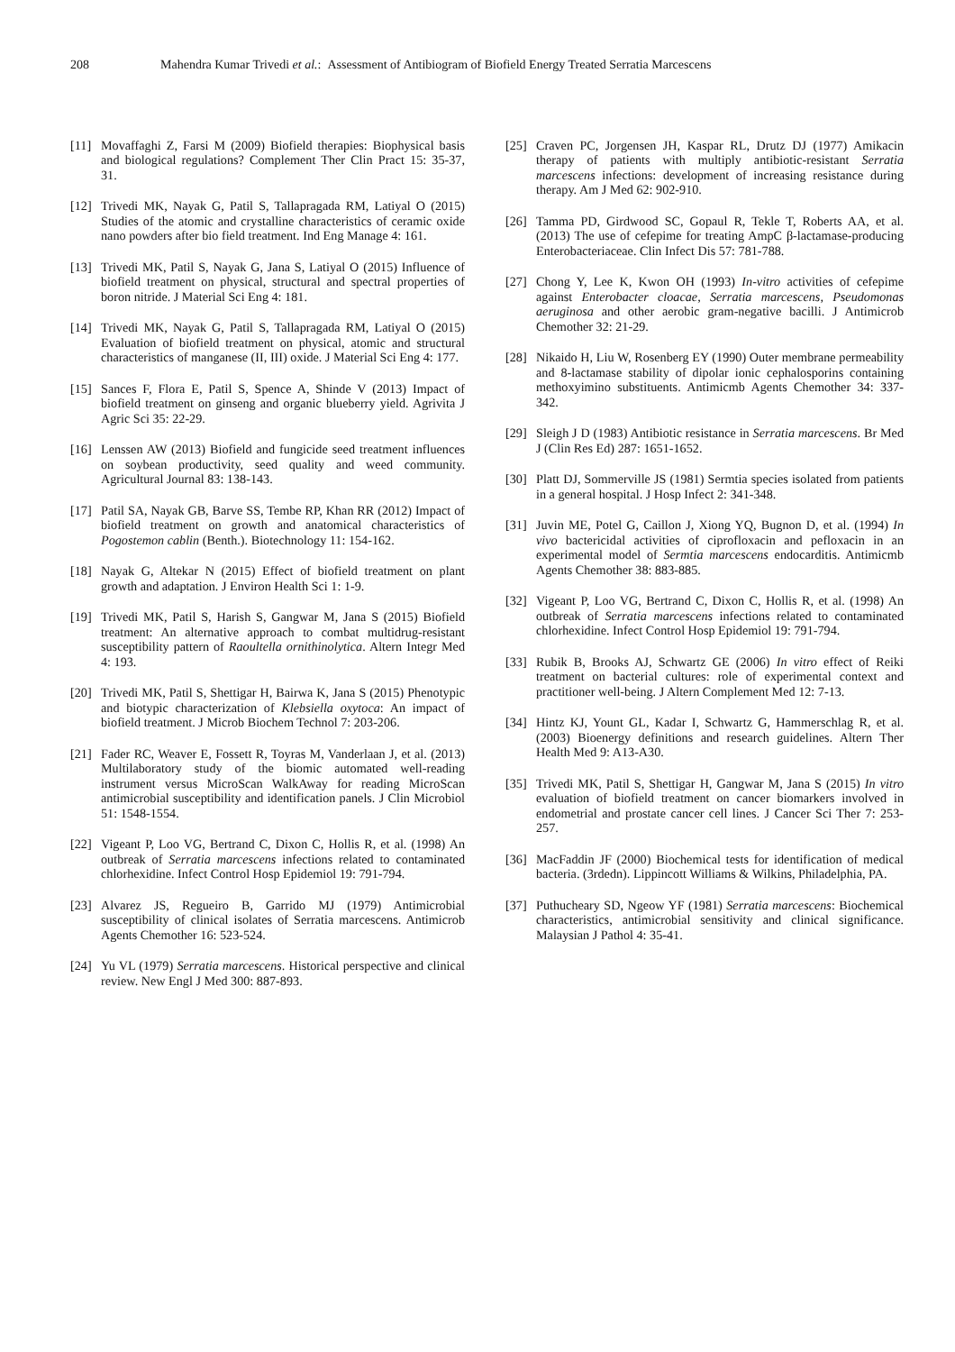208 Mahendra Kumar Trivedi et al.: Assessment of Antibiogram of Biofield Energy Treated Serratia Marcescens
[11] Movaffaghi Z, Farsi M (2009) Biofield therapies: Biophysical basis and biological regulations? Complement Ther Clin Pract 15: 35-37, 31.
[12] Trivedi MK, Nayak G, Patil S, Tallapragada RM, Latiyal O (2015) Studies of the atomic and crystalline characteristics of ceramic oxide nano powders after bio field treatment. Ind Eng Manage 4: 161.
[13] Trivedi MK, Patil S, Nayak G, Jana S, Latiyal O (2015) Influence of biofield treatment on physical, structural and spectral properties of boron nitride. J Material Sci Eng 4: 181.
[14] Trivedi MK, Nayak G, Patil S, Tallapragada RM, Latiyal O (2015) Evaluation of biofield treatment on physical, atomic and structural characteristics of manganese (II, III) oxide. J Material Sci Eng 4: 177.
[15] Sances F, Flora E, Patil S, Spence A, Shinde V (2013) Impact of biofield treatment on ginseng and organic blueberry yield. Agrivita J Agric Sci 35: 22-29.
[16] Lenssen AW (2013) Biofield and fungicide seed treatment influences on soybean productivity, seed quality and weed community. Agricultural Journal 83: 138-143.
[17] Patil SA, Nayak GB, Barve SS, Tembe RP, Khan RR (2012) Impact of biofield treatment on growth and anatomical characteristics of Pogostemon cablin (Benth.). Biotechnology 11: 154-162.
[18] Nayak G, Altekar N (2015) Effect of biofield treatment on plant growth and adaptation. J Environ Health Sci 1: 1-9.
[19] Trivedi MK, Patil S, Harish S, Gangwar M, Jana S (2015) Biofield treatment: An alternative approach to combat multidrug-resistant susceptibility pattern of Raoultella ornithinolytica. Altern Integr Med 4: 193.
[20] Trivedi MK, Patil S, Shettigar H, Bairwa K, Jana S (2015) Phenotypic and biotypic characterization of Klebsiella oxytoca: An impact of biofield treatment. J Microb Biochem Technol 7: 203-206.
[21] Fader RC, Weaver E, Fossett R, Toyras M, Vanderlaan J, et al. (2013) Multilaboratory study of the biomic automated well-reading instrument versus MicroScan WalkAway for reading MicroScan antimicrobial susceptibility and identification panels. J Clin Microbiol 51: 1548-1554.
[22] Vigeant P, Loo VG, Bertrand C, Dixon C, Hollis R, et al. (1998) An outbreak of Serratia marcescens infections related to contaminated chlorhexidine. Infect Control Hosp Epidemiol 19: 791-794.
[23] Alvarez JS, Regueiro B, Garrido MJ (1979) Antimicrobial susceptibility of clinical isolates of Serratia marcescens. Antimicrob Agents Chemother 16: 523-524.
[24] Yu VL (1979) Serratia marcescens. Historical perspective and clinical review. New Engl J Med 300: 887-893.
[25] Craven PC, Jorgensen JH, Kaspar RL, Drutz DJ (1977) Amikacin therapy of patients with multiply antibiotic-resistant Serratia marcescens infections: development of increasing resistance during therapy. Am J Med 62: 902-910.
[26] Tamma PD, Girdwood SC, Gopaul R, Tekle T, Roberts AA, et al. (2013) The use of cefepime for treating AmpC β-lactamase-producing Enterobacteriaceae. Clin Infect Dis 57: 781-788.
[27] Chong Y, Lee K, Kwon OH (1993) In-vitro activities of cefepime against Enterobacter cloacae, Serratia marcescens, Pseudomonas aeruginosa and other aerobic gram-negative bacilli. J Antimicrob Chemother 32: 21-29.
[28] Nikaido H, Liu W, Rosenberg EY (1990) Outer membrane permeability and 8-lactamase stability of dipolar ionic cephalosporins containing methoxyimino substituents. Antimicmb Agents Chemother 34: 337-342.
[29] Sleigh J D (1983) Antibiotic resistance in Serratia marcescens. Br Med J (Clin Res Ed) 287: 1651-1652.
[30] Platt DJ, Sommerville JS (1981) Sermtia species isolated from patients in a general hospital. J Hosp Infect 2: 341-348.
[31] Juvin ME, Potel G, Caillon J, Xiong YQ, Bugnon D, et al. (1994) In vivo bactericidal activities of ciprofloxacin and pefloxacin in an experimental model of Sermtia marcescens endocarditis. Antimicmb Agents Chemother 38: 883-885.
[32] Vigeant P, Loo VG, Bertrand C, Dixon C, Hollis R, et al. (1998) An outbreak of Serratia marcescens infections related to contaminated chlorhexidine. Infect Control Hosp Epidemiol 19: 791-794.
[33] Rubik B, Brooks AJ, Schwartz GE (2006) In vitro effect of Reiki treatment on bacterial cultures: role of experimental context and practitioner well-being. J Altern Complement Med 12: 7-13.
[34] Hintz KJ, Yount GL, Kadar I, Schwartz G, Hammerschlag R, et al. (2003) Bioenergy definitions and research guidelines. Altern Ther Health Med 9: A13-A30.
[35] Trivedi MK, Patil S, Shettigar H, Gangwar M, Jana S (2015) In vitro evaluation of biofield treatment on cancer biomarkers involved in endometrial and prostate cancer cell lines. J Cancer Sci Ther 7: 253-257.
[36] MacFaddin JF (2000) Biochemical tests for identification of medical bacteria. (3rdedn). Lippincott Williams & Wilkins, Philadelphia, PA.
[37] Puthucheary SD, Ngeow YF (1981) Serratia marcescens: Biochemical characteristics, antimicrobial sensitivity and clinical significance. Malaysian J Pathol 4: 35-41.